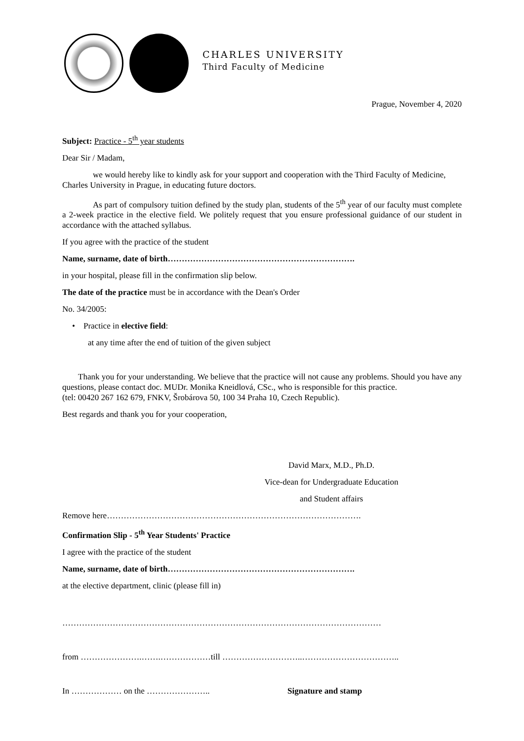CHARLES UNIVERSITY
Third Faculty of Medicine
Prague, November 4, 2020
Subject: Practice - 5<sup>th</sup> year students
Dear Sir / Madam,
we would hereby like to kindly ask for your support and cooperation with the Third Faculty of Medicine, Charles University in Prague, in educating future doctors.
As part of compulsory tuition defined by the study plan, students of the 5<sup>th</sup> year of our faculty must complete a 2-week practice in the elective field. We politely request that you ensure professional guidance of our student in accordance with the attached syllabus.
If you agree with the practice of the student
Name, surname, date of birth………………………………………………………….
in your hospital, please fill in the confirmation slip below.
The date of the practice must be in accordance with the Dean's Order
No. 34/2005:
• Practice in elective field:
at any time after the end of tuition of the given subject
Thank you for your understanding. We believe that the practice will not cause any problems. Should you have any questions, please contact doc. MUDr. Monika Kneidlová, CSc., who is responsible for this practice.
(tel: 00420 267 162 679, FNKV, Šrobárova 50, 100 34 Praha 10, Czech Republic).
Best regards and thank you for your cooperation,
David Marx, M.D., Ph.D.
Vice-dean for Undergraduate Education
and Student affairs
Remove here……………………………………………………………………………….
Confirmation Slip - 5<sup>th</sup> Year Students' Practice
I agree with the practice of the student
Name, surname, date of birth………………………………………………………….
at the elective department, clinic (please fill in)
……………………………………………………………………………………………………
from ………………….…….………………till ………………………..……………………………..
In ……………… on the ………………….. Signature and stamp